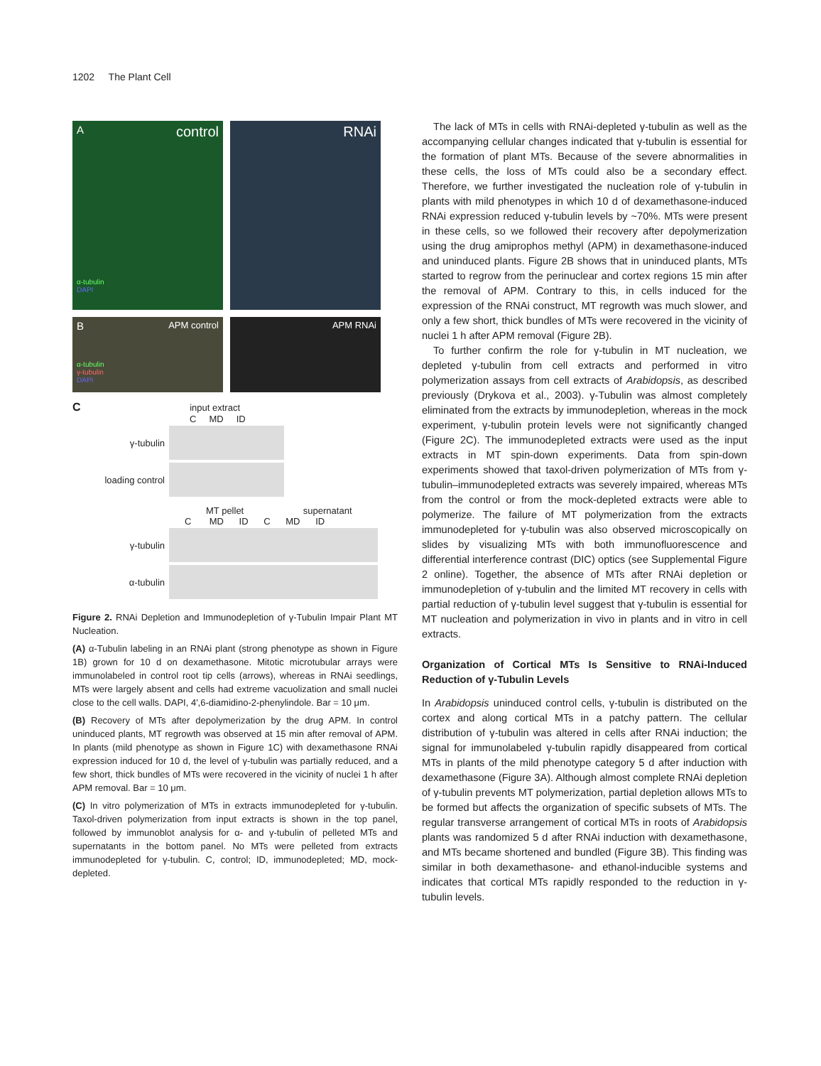1202 The Plant Cell
A control
α-tubulin
DAPI
RNAi
B APM control
α-tubulin
γ-tubulin
DAPI
APM RNAi
C input extract
C MD ID
γ-tubulin
loading control
MT pellet supernatant
C MD ID C MD ID
γ-tubulin
α-tubulin
Figure 2. RNAi Depletion and Immunodepletion of γ-Tubulin Impair Plant MT Nucleation.
(A) α-Tubulin labeling in an RNAi plant (strong phenotype as shown in Figure 1B) grown for 10 d on dexamethasone. Mitotic microtubular arrays were immunolabeled in control root tip cells (arrows), whereas in RNAi seedlings, MTs were largely absent and cells had extreme vacuolization and small nuclei close to the cell walls. DAPI, 4′,6-diamidino-2-phenylindole. Bar = 10 μm.
(B) Recovery of MTs after depolymerization by the drug APM. In control uninduced plants, MT regrowth was observed at 15 min after removal of APM. In plants (mild phenotype as shown in Figure 1C) with dexamethasone RNAi expression induced for 10 d, the level of γ-tubulin was partially reduced, and a few short, thick bundles of MTs were recovered in the vicinity of nuclei 1 h after APM removal. Bar = 10 μm.
(C) In vitro polymerization of MTs in extracts immunodepleted for γ-tubulin. Taxol-driven polymerization from input extracts is shown in the top panel, followed by immunoblot analysis for α- and γ-tubulin of pelleted MTs and supernatants in the bottom panel. No MTs were pelleted from extracts immunodepleted for γ-tubulin. C, control; ID, immunodepleted; MD, mock-depleted.
The lack of MTs in cells with RNAi-depleted γ-tubulin as well as the accompanying cellular changes indicated that γ-tubulin is essential for the formation of plant MTs. Because of the severe abnormalities in these cells, the loss of MTs could also be a secondary effect. Therefore, we further investigated the nucleation role of γ-tubulin in plants with mild phenotypes in which 10 d of dexamethasone-induced RNAi expression reduced γ-tubulin levels by ~70%. MTs were present in these cells, so we followed their recovery after depolymerization using the drug amiprophos methyl (APM) in dexamethasone-induced and uninduced plants. Figure 2B shows that in uninduced plants, MTs started to regrow from the perinuclear and cortex regions 15 min after the removal of APM. Contrary to this, in cells induced for the expression of the RNAi construct, MT regrowth was much slower, and only a few short, thick bundles of MTs were recovered in the vicinity of nuclei 1 h after APM removal (Figure 2B).
To further confirm the role for γ-tubulin in MT nucleation, we depleted γ-tubulin from cell extracts and performed in vitro polymerization assays from cell extracts of Arabidopsis, as described previously (Drykova et al., 2003). γ-Tubulin was almost completely eliminated from the extracts by immunodepletion, whereas in the mock experiment, γ-tubulin protein levels were not significantly changed (Figure 2C). The immunodepleted extracts were used as the input extracts in MT spin-down experiments. Data from spin-down experiments showed that taxol-driven polymerization of MTs from γ-tubulin–immunodepleted extracts was severely impaired, whereas MTs from the control or from the mock-depleted extracts were able to polymerize. The failure of MT polymerization from the extracts immunodepleted for γ-tubulin was also observed microscopically on slides by visualizing MTs with both immunofluorescence and differential interference contrast (DIC) optics (see Supplemental Figure 2 online). Together, the absence of MTs after RNAi depletion or immunodepletion of γ-tubulin and the limited MT recovery in cells with partial reduction of γ-tubulin level suggest that γ-tubulin is essential for MT nucleation and polymerization in vivo in plants and in vitro in cell extracts.
Organization of Cortical MTs Is Sensitive to RNAi-Induced Reduction of γ-Tubulin Levels
In Arabidopsis uninduced control cells, γ-tubulin is distributed on the cortex and along cortical MTs in a patchy pattern. The cellular distribution of γ-tubulin was altered in cells after RNAi induction; the signal for immunolabeled γ-tubulin rapidly disappeared from cortical MTs in plants of the mild phenotype category 5 d after induction with dexamethasone (Figure 3A). Although almost complete RNAi depletion of γ-tubulin prevents MT polymerization, partial depletion allows MTs to be formed but affects the organization of specific subsets of MTs. The regular transverse arrangement of cortical MTs in roots of Arabidopsis plants was randomized 5 d after RNAi induction with dexamethasone, and MTs became shortened and bundled (Figure 3B). This finding was similar in both dexamethasone- and ethanol-inducible systems and indicates that cortical MTs rapidly responded to the reduction in γ-tubulin levels.